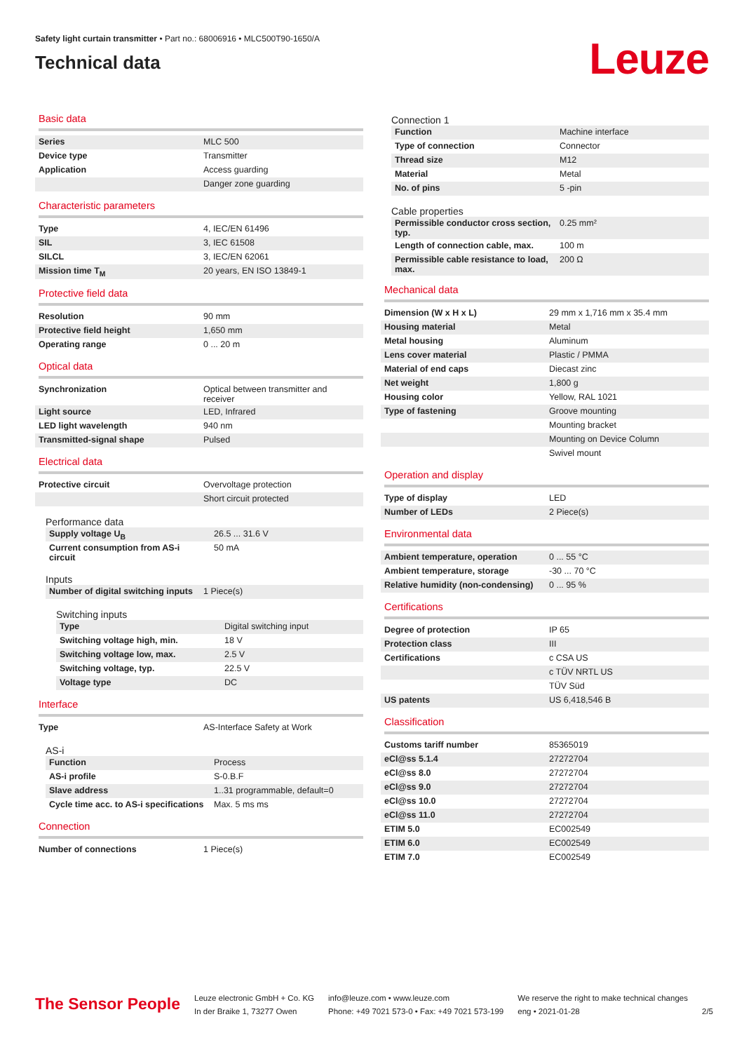Safety light curtain transmitter • Part no.: 68006916 • MLC500T90-1650/A
Technical data
Leuze
Basic data
| Series | MLC 500 |
| Device type | Transmitter |
| Application | Access guarding |
| | Danger zone guarding |
Characteristic parameters
| Type | 4, IEC/EN 61496 |
| SIL | 3, IEC 61508 |
| SILCL | 3, IEC/EN 62061 |
| Mission time T<sub>M</sub> | 20 years, EN ISO 13849-1 |
Protective field data
| Resolution | 90 mm |
| Protective field height | 1,650 mm |
| Operating range | 0 ... 20 m |
Optical data
| Synchronization | Optical between transmitter and receiver |
| Light source | LED, Infrared |
| LED light wavelength | 940 nm |
| Transmitted-signal shape | Pulsed |
Electrical data
| Protective circuit | Overvoltage protection |
| | Short circuit protected |
Performance data
| Supply voltage U<sub>B</sub> | 26.5 ... 31.6 V |
| Current consumption from AS-i circuit | 50 mA |
Inputs
| Number of digital switching inputs | 1 Piece(s) |
Switching inputs
| Type | Digital switching input |
| Switching voltage high, min. | 18 V |
| Switching voltage low, max. | 2.5 V |
| Switching voltage, typ. | 22.5 V |
| Voltage type | DC |
Interface
| Type | AS-Interface Safety at Work |
AS-i
| Function | Process |
| AS-i profile | S-0.B.F |
| Slave address | 1..31 programmable, default=0 |
| Cycle time acc. to AS-i specifications | Max. 5 ms ms |
Connection
| Number of connections | 1 Piece(s) |
Connection 1
| Function | Machine interface |
| Type of connection | Connector |
| Thread size | M12 |
| Material | Metal |
| No. of pins | 5 -pin |
Cable properties
| Permissible conductor cross section, typ. | 0.25 mm² |
| Length of connection cable, max. | 100 m |
| Permissible cable resistance to load, max. | 200 Ω |
Mechanical data
| Dimension (W x H x L) | 29 mm x 1,716 mm x 35.4 mm |
| Housing material | Metal |
| Metal housing | Aluminum |
| Lens cover material | Plastic / PMMA |
| Material of end caps | Diecast zinc |
| Net weight | 1,800 g |
| Housing color | Yellow, RAL 1021 |
| Type of fastening | Groove mounting |
| | Mounting bracket |
| | Mounting on Device Column |
| | Swivel mount |
Operation and display
| Type of display | LED |
| Number of LEDs | 2 Piece(s) |
Environmental data
| Ambient temperature, operation | 0 ... 55 °C |
| Ambient temperature, storage | -30 ... 70 °C |
| Relative humidity (non-condensing) | 0 ... 95 % |
Certifications
| Degree of protection | IP 65 |
| Protection class | III |
| Certifications | c CSA US |
| | c TÜV NRTL US |
| | TÜV Süd |
| US patents | US 6,418,546 B |
Classification
| Customs tariff number | 85365019 |
| eCl@ss 5.1.4 | 27272704 |
| eCl@ss 8.0 | 27272704 |
| eCl@ss 9.0 | 27272704 |
| eCl@ss 10.0 | 27272704 |
| eCl@ss 11.0 | 27272704 |
| ETIM 5.0 | EC002549 |
| ETIM 6.0 | EC002549 |
| ETIM 7.0 | EC002549 |
The Sensor People
Leuze electronic GmbH + Co. KG
In der Braike 1, 73277 Owen
info@leuze.com • www.leuze.com
Phone: +49 7021 573-0 • Fax: +49 7021 573-199
We reserve the right to make technical changes
eng • 2021-01-28
2/5